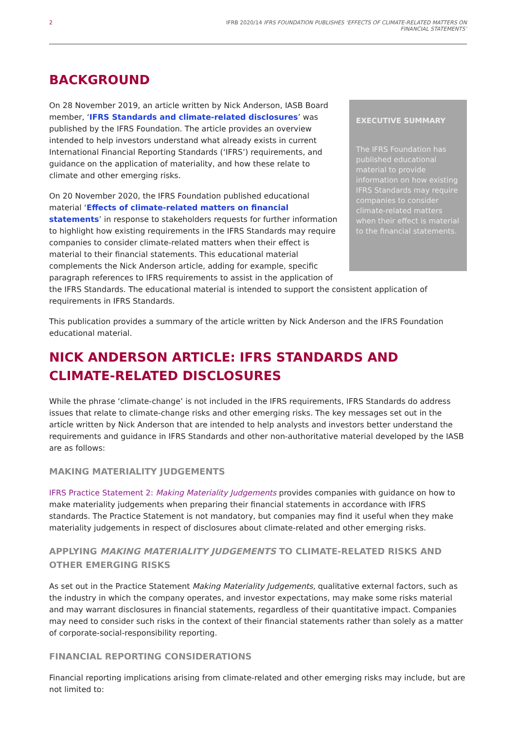2 IFRB 2020/14 IFRS FOUNDATION PUBLISHES ‘EFFECTS OF CLIMATE-RELATED MATTERS ON
FINANCIAL STATEMENTS’
BACKGROUND
EXECUTIVE SUMMARY
The IFRS Foundation has published educational material to provide information on how existing IFRS Standards may require companies to consider climate-related matters when their effect is material to the financial statements.
On 28 November 2019, an article written by Nick Anderson, IASB Board member, ‘IFRS Standards and climate-related disclosures’ was published by the IFRS Foundation. The article provides an overview intended to help investors understand what already exists in current International Financial Reporting Standards (‘IFRS’) requirements, and guidance on the application of materiality, and how these relate to climate and other emerging risks.
On 20 November 2020, the IFRS Foundation published educational material ‘Effects of climate-related matters on financial statements’ in response to stakeholders requests for further information to highlight how existing requirements in the IFRS Standards may require companies to consider climate-related matters when their effect is material to their financial statements. This educational material complements the Nick Anderson article, adding for example, specific paragraph references to IFRS requirements to assist in the application of the IFRS Standards. The educational material is intended to support the consistent application of requirements in IFRS Standards.
This publication provides a summary of the article written by Nick Anderson and the IFRS Foundation educational material.
NICK ANDERSON ARTICLE: IFRS STANDARDS AND CLIMATE-RELATED DISCLOSURES
While the phrase ‘climate-change’ is not included in the IFRS requirements, IFRS Standards do address issues that relate to climate-change risks and other emerging risks. The key messages set out in the article written by Nick Anderson that are intended to help analysts and investors better understand the requirements and guidance in IFRS Standards and other non-authoritative material developed by the IASB are as follows:
MAKING MATERIALITY JUDGEMENTS
IFRS Practice Statement 2: Making Materiality Judgements provides companies with guidance on how to make materiality judgements when preparing their financial statements in accordance with IFRS standards. The Practice Statement is not mandatory, but companies may find it useful when they make materiality judgements in respect of disclosures about climate-related and other emerging risks.
APPLYING MAKING MATERIALITY JUDGEMENTS TO CLIMATE-RELATED RISKS AND OTHER EMERGING RISKS
As set out in the Practice Statement Making Materiality Judgements, qualitative external factors, such as the industry in which the company operates, and investor expectations, may make some risks material and may warrant disclosures in financial statements, regardless of their quantitative impact. Companies may need to consider such risks in the context of their financial statements rather than solely as a matter of corporate-social-responsibility reporting.
FINANCIAL REPORTING CONSIDERATIONS
Financial reporting implications arising from climate-related and other emerging risks may include, but are not limited to: